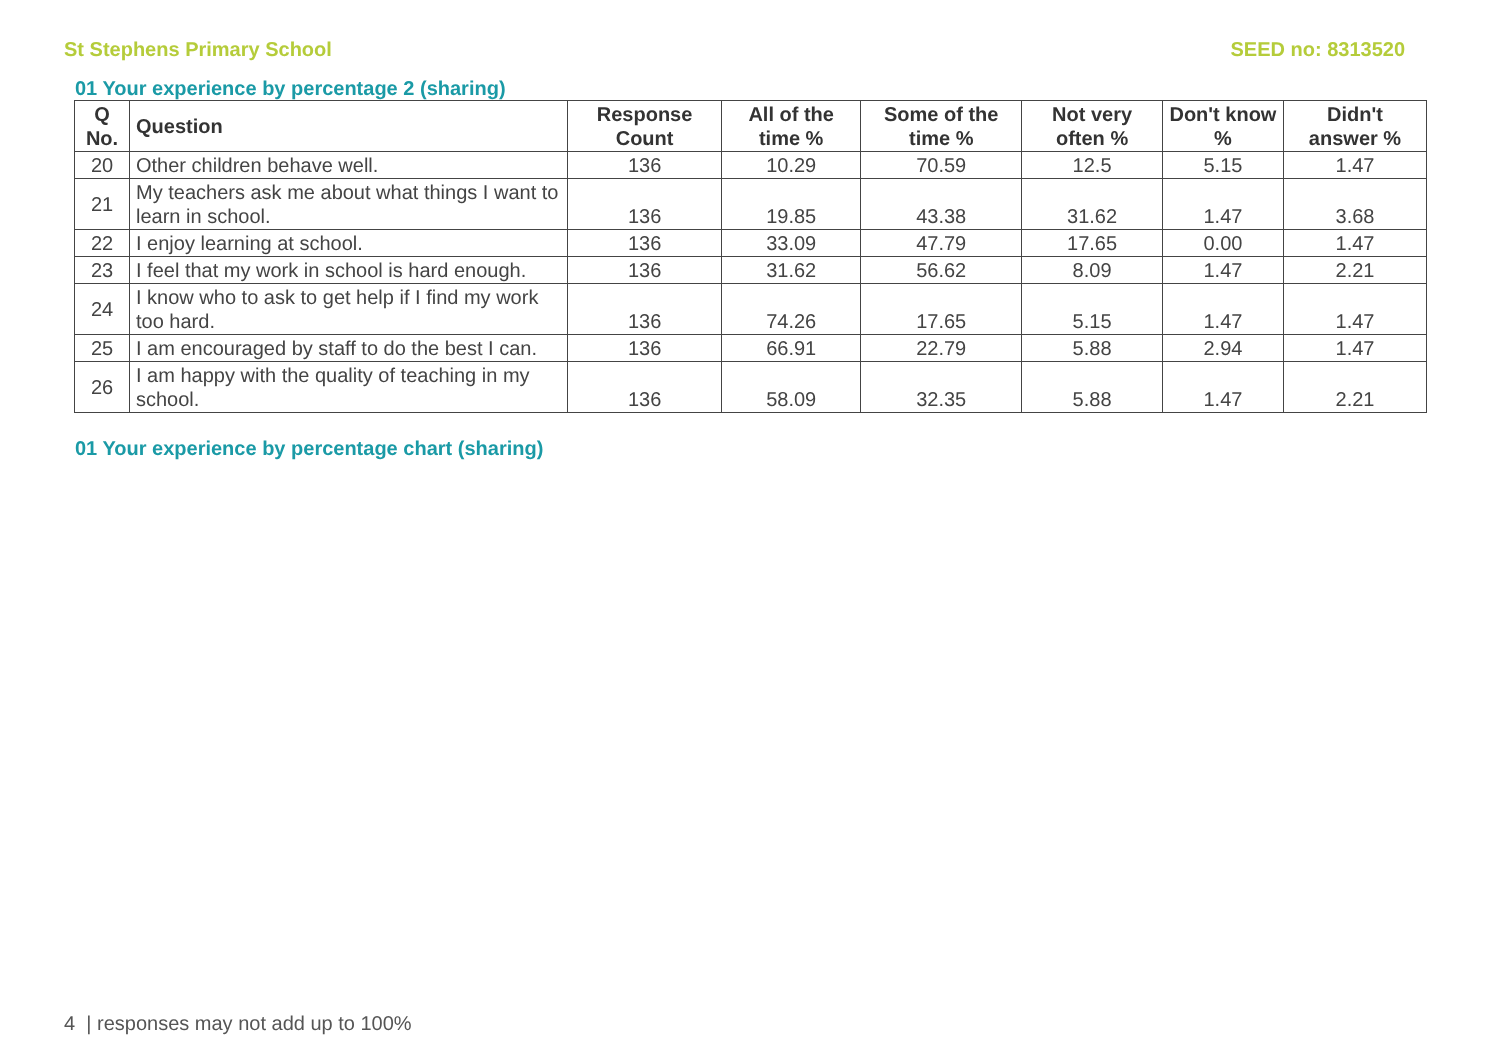St Stephens Primary School SEED no: 8313520
01 Your experience by percentage 2 (sharing)
| Q No. | Question | Response Count | All of the time % | Some of the time % | Not very often % | Don't know % | Didn't answer % |
| --- | --- | --- | --- | --- | --- | --- | --- |
| 20 | Other children behave well. | 136 | 10.29 | 70.59 | 12.5 | 5.15 | 1.47 |
| 21 | My teachers ask me about what things I want to learn in school. | 136 | 19.85 | 43.38 | 31.62 | 1.47 | 3.68 |
| 22 | I enjoy learning at school. | 136 | 33.09 | 47.79 | 17.65 | 0.00 | 1.47 |
| 23 | I feel that my work in school is hard enough. | 136 | 31.62 | 56.62 | 8.09 | 1.47 | 2.21 |
| 24 | I know who to ask to get help if I find my work too hard. | 136 | 74.26 | 17.65 | 5.15 | 1.47 | 1.47 |
| 25 | I am encouraged by staff to do the best I can. | 136 | 66.91 | 22.79 | 5.88 | 2.94 | 1.47 |
| 26 | I am happy with the quality of teaching in my school. | 136 | 58.09 | 32.35 | 5.88 | 1.47 | 2.21 |
01 Your experience by percentage chart (sharing)
4 | responses may not add up to 100%